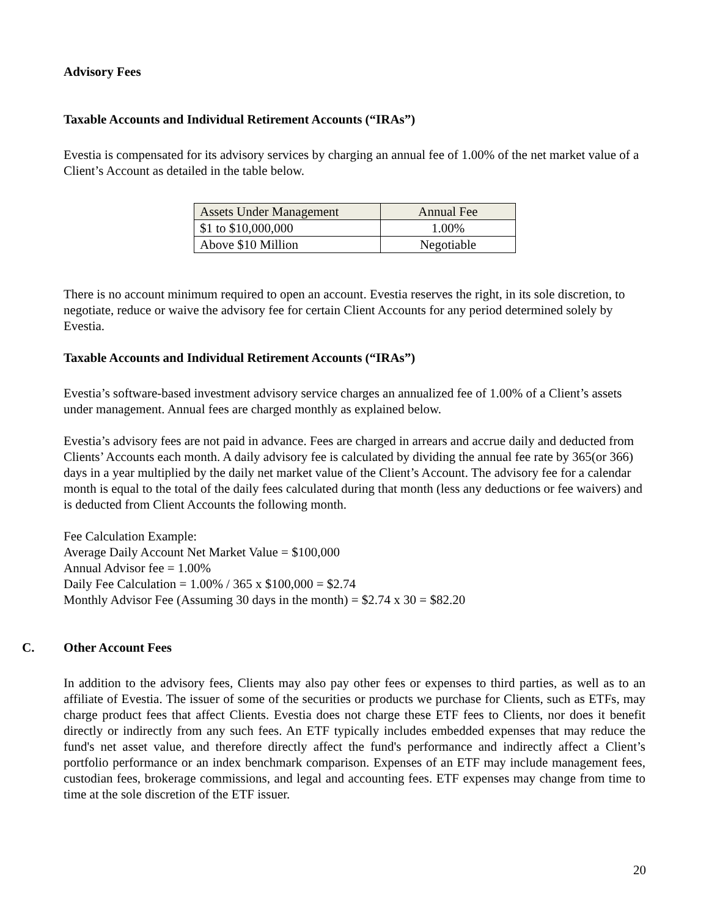Advisory Fees
Taxable Accounts and Individual Retirement Accounts (“IRAs”)
Evestia is compensated for its advisory services by charging an annual fee of 1.00% of the net market value of a Client’s Account as detailed in the table below.
| Assets Under Management | Annual Fee |
| --- | --- |
| $1 to $10,000,000 | 1.00% |
| Above $10 Million | Negotiable |
There is no account minimum required to open an account. Evestia reserves the right, in its sole discretion, to negotiate, reduce or waive the advisory fee for certain Client Accounts for any period determined solely by Evestia.
Taxable Accounts and Individual Retirement Accounts (“IRAs”)
Evestia’s software-based investment advisory service charges an annualized fee of 1.00% of a Client’s assets under management. Annual fees are charged monthly as explained below.
Evestia’s advisory fees are not paid in advance. Fees are charged in arrears and accrue daily and deducted from Clients’ Accounts each month. A daily advisory fee is calculated by dividing the annual fee rate by 365(or 366) days in a year multiplied by the daily net market value of the Client’s Account. The advisory fee for a calendar month is equal to the total of the daily fees calculated during that month (less any deductions or fee waivers) and is deducted from Client Accounts the following month.
Fee Calculation Example:
Average Daily Account Net Market Value = $100,000
Annual Advisor fee = 1.00%
Daily Fee Calculation = 1.00% / 365 x $100,000 = $2.74
Monthly Advisor Fee (Assuming 30 days in the month) = $2.74 x 30 = $82.20
C. Other Account Fees
In addition to the advisory fees, Clients may also pay other fees or expenses to third parties, as well as to an affiliate of Evestia. The issuer of some of the securities or products we purchase for Clients, such as ETFs, may charge product fees that affect Clients. Evestia does not charge these ETF fees to Clients, nor does it benefit directly or indirectly from any such fees. An ETF typically includes embedded expenses that may reduce the fund's net asset value, and therefore directly affect the fund's performance and indirectly affect a Client’s portfolio performance or an index benchmark comparison. Expenses of an ETF may include management fees, custodian fees, brokerage commissions, and legal and accounting fees. ETF expenses may change from time to time at the sole discretion of the ETF issuer.
20